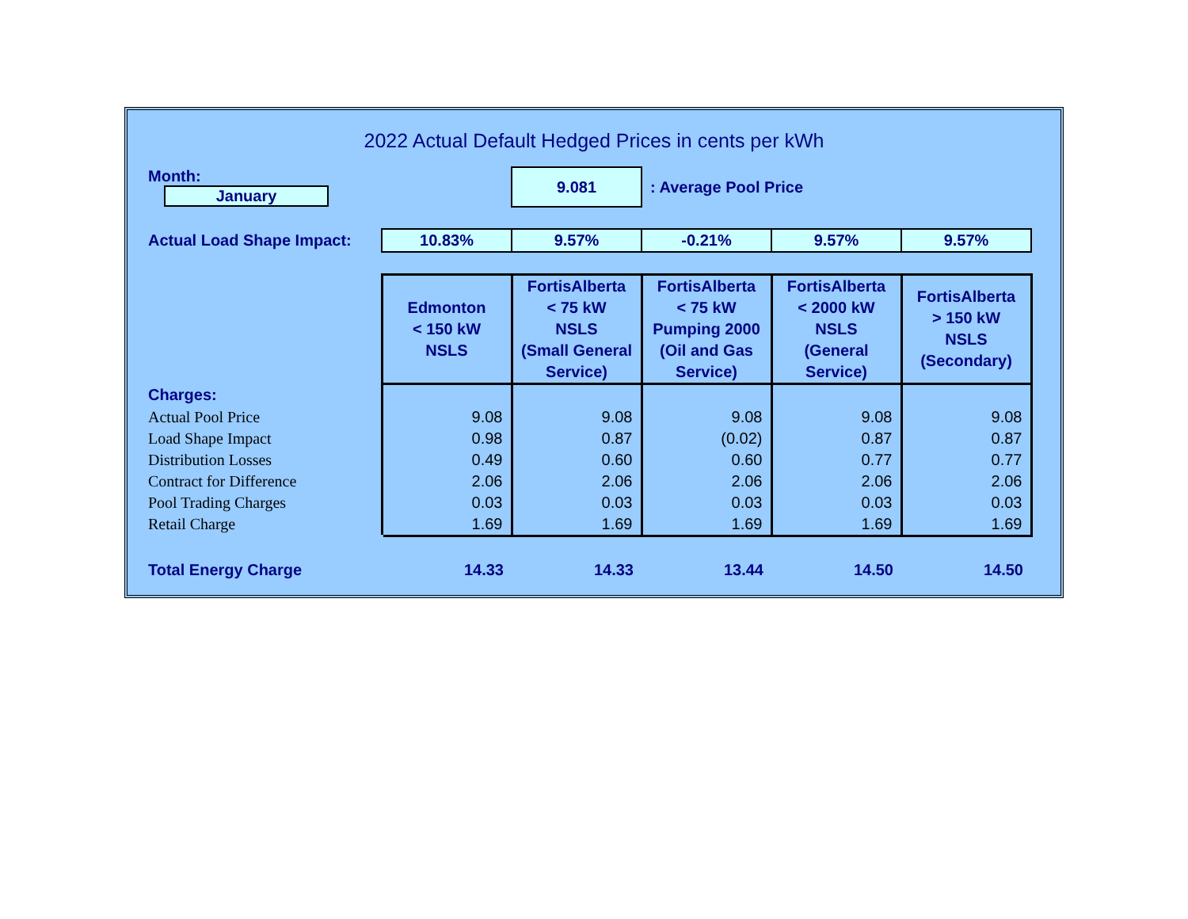2022 Actual Default Hedged Prices in cents per kWh
| Month: January | | 9.081 | : Average Pool Price | | |
| Actual Load Shape Impact: | 10.83% | 9.57% | -0.21% | 9.57% | 9.57% |
| | Edmonton < 150 kW NSLS | FortisAlberta < 75 kW NSLS (Small General Service) | FortisAlberta < 75 kW Pumping 2000 (Oil and Gas Service) | FortisAlberta < 2000 kW NSLS (General Service) | FortisAlberta > 150 kW NSLS (Secondary) |
| Charges: | | | | | |
| Actual Pool Price | 9.08 | 9.08 | 9.08 | 9.08 | 9.08 |
| Load Shape Impact | 0.98 | 0.87 | (0.02) | 0.87 | 0.87 |
| Distribution Losses | 0.49 | 0.60 | 0.60 | 0.77 | 0.77 |
| Contract for Difference | 2.06 | 2.06 | 2.06 | 2.06 | 2.06 |
| Pool Trading Charges | 0.03 | 0.03 | 0.03 | 0.03 | 0.03 |
| Retail Charge | 1.69 | 1.69 | 1.69 | 1.69 | 1.69 |
| Total Energy Charge | 14.33 | 14.33 | 13.44 | 14.50 | 14.50 |